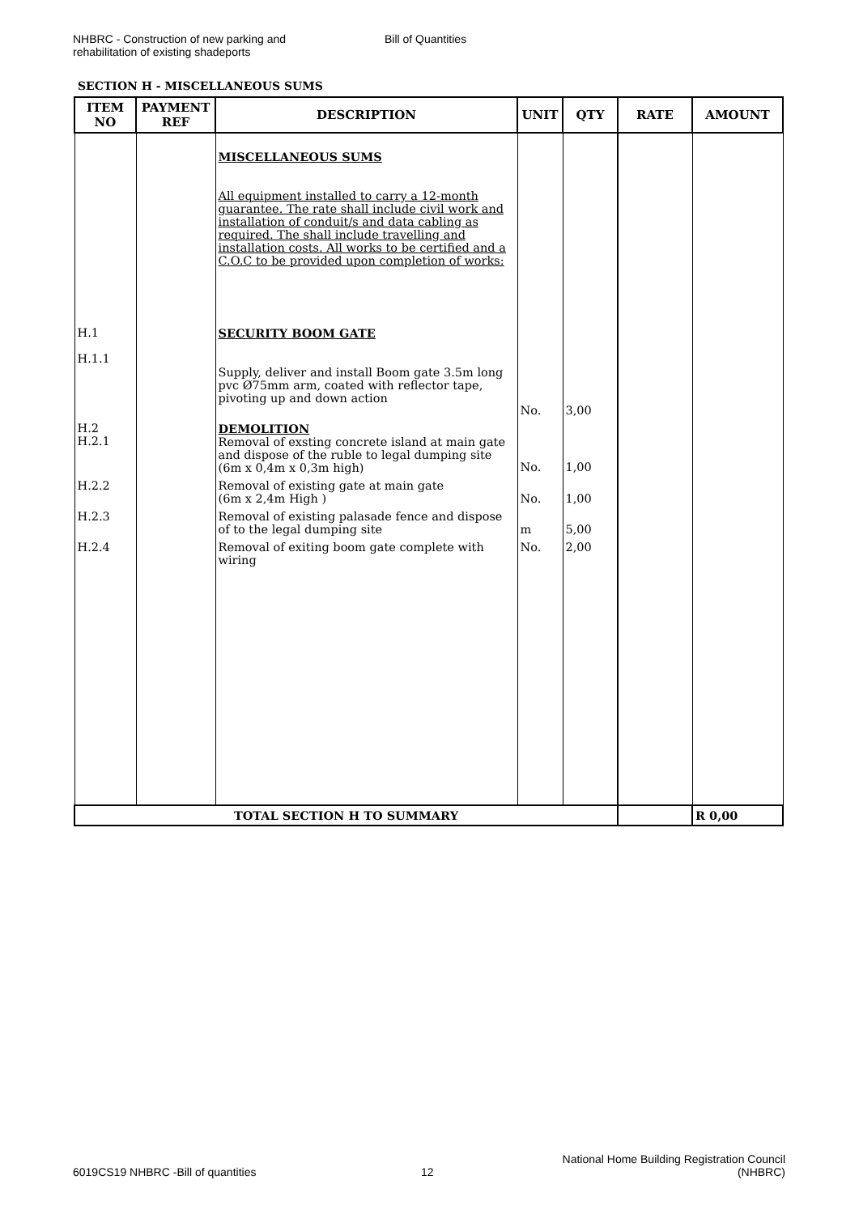NHBRC - Construction of new parking and
rehabilitation of existing shadeports
Bill of Quantities
SECTION H - MISCELLANEOUS SUMS
| ITEM NO | PAYMENT REF | DESCRIPTION | UNIT | QTY | RATE | AMOUNT |
| --- | --- | --- | --- | --- | --- | --- |
| | | MISCELLANEOUS SUMS All equipment installed to carry a 12-month guarantee. The rate shall include civil work and installation of conduit/s and data cabling as required. The shall include travelling and installation costs. All works to be certified and a C.O.C to be provided upon completion of works: | | | | |
| H.1 H.1.1 | | SECURITY BOOM GATE Supply, deliver and install Boom gate 3.5m long pvc Ø75mm arm, coated with reflector tape, pivoting up and down action | No. | 3,00 | | |
| H.2 H.2.1 | | DEMOLITION Removal of exsting concrete island at main gate and dispose of the ruble to legal dumping site (6m x 0,4m x 0,3m high) | No. | 1,00 | | |
| H.2.2 | | Removal of existing gate at main gate (6m x 2,4m High ) | No. | 1,00 | | |
| H.2.3 | | Removal of existing palasade fence and dispose of to the legal dumping site | m | 5,00 | | |
| H.2.4 | | Removal of exiting boom gate complete with wiring | No. | 2,00 | | |
| TOTAL SECTION H TO SUMMARY | | | | | | R 0,00 |
6019CS19 NHBRC -Bill of quantities
12
National Home Building Registration Council
(NHBRC)